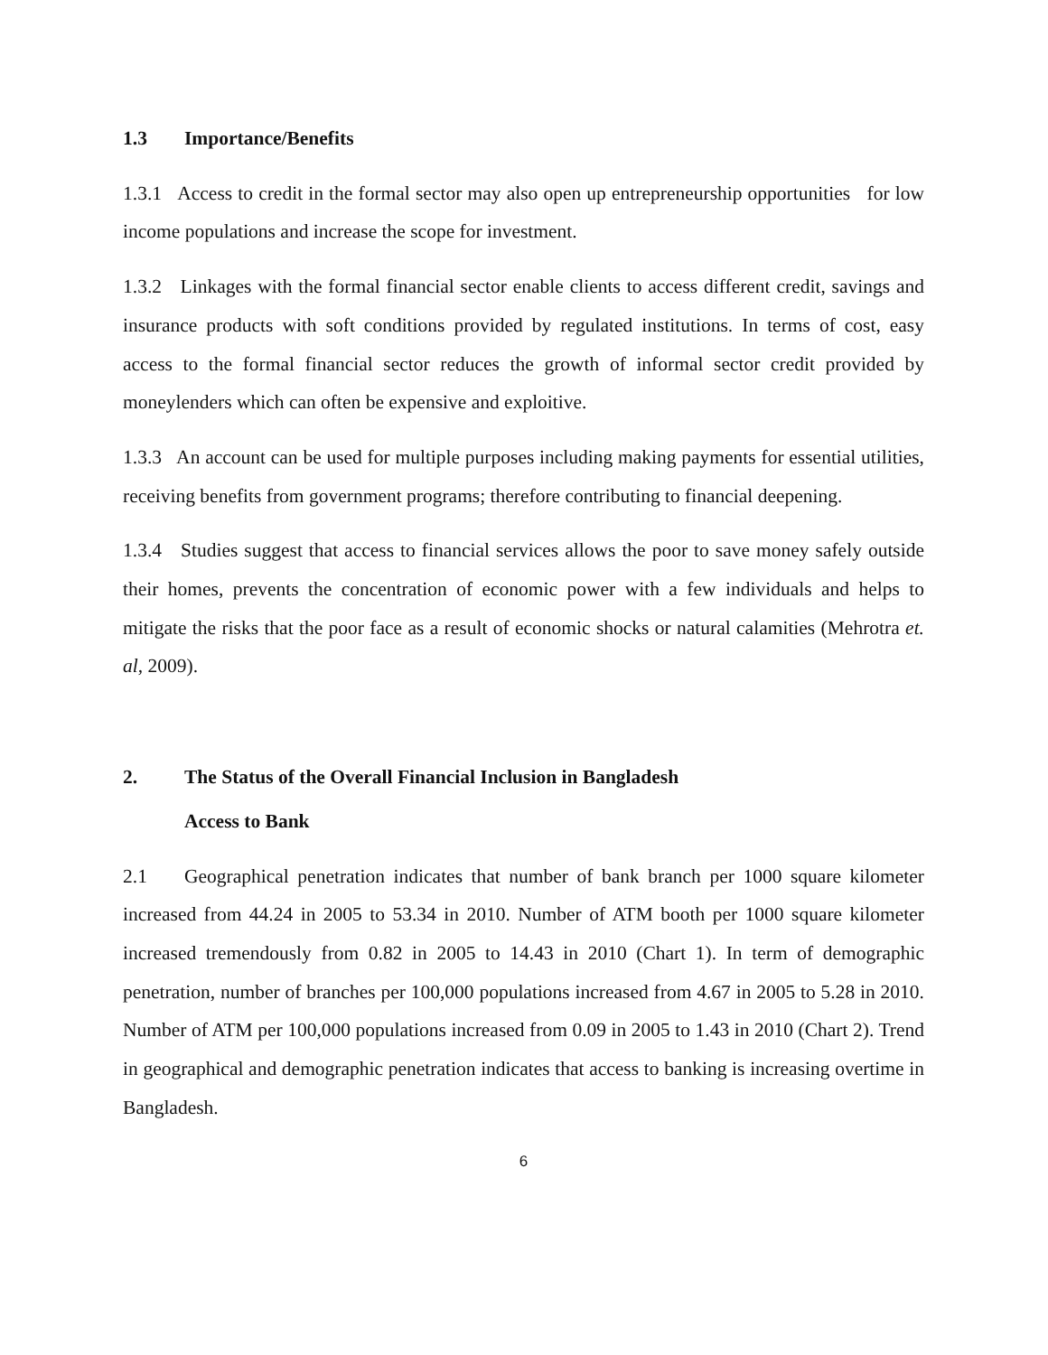1.3 Importance/Benefits
1.3.1 Access to credit in the formal sector may also open up entrepreneurship opportunities for low income populations and increase the scope for investment.
1.3.2 Linkages with the formal financial sector enable clients to access different credit, savings and insurance products with soft conditions provided by regulated institutions. In terms of cost, easy access to the formal financial sector reduces the growth of informal sector credit provided by moneylenders which can often be expensive and exploitive.
1.3.3 An account can be used for multiple purposes including making payments for essential utilities, receiving benefits from government programs; therefore contributing to financial deepening.
1.3.4 Studies suggest that access to financial services allows the poor to save money safely outside their homes, prevents the concentration of economic power with a few individuals and helps to mitigate the risks that the poor face as a result of economic shocks or natural calamities (Mehrotra et. al, 2009).
2. The Status of the Overall Financial Inclusion in Bangladesh
Access to Bank
2.1 Geographical penetration indicates that number of bank branch per 1000 square kilometer increased from 44.24 in 2005 to 53.34 in 2010. Number of ATM booth per 1000 square kilometer increased tremendously from 0.82 in 2005 to 14.43 in 2010 (Chart 1). In term of demographic penetration, number of branches per 100,000 populations increased from 4.67 in 2005 to 5.28 in 2010. Number of ATM per 100,000 populations increased from 0.09 in 2005 to 1.43 in 2010 (Chart 2). Trend in geographical and demographic penetration indicates that access to banking is increasing overtime in Bangladesh.
6